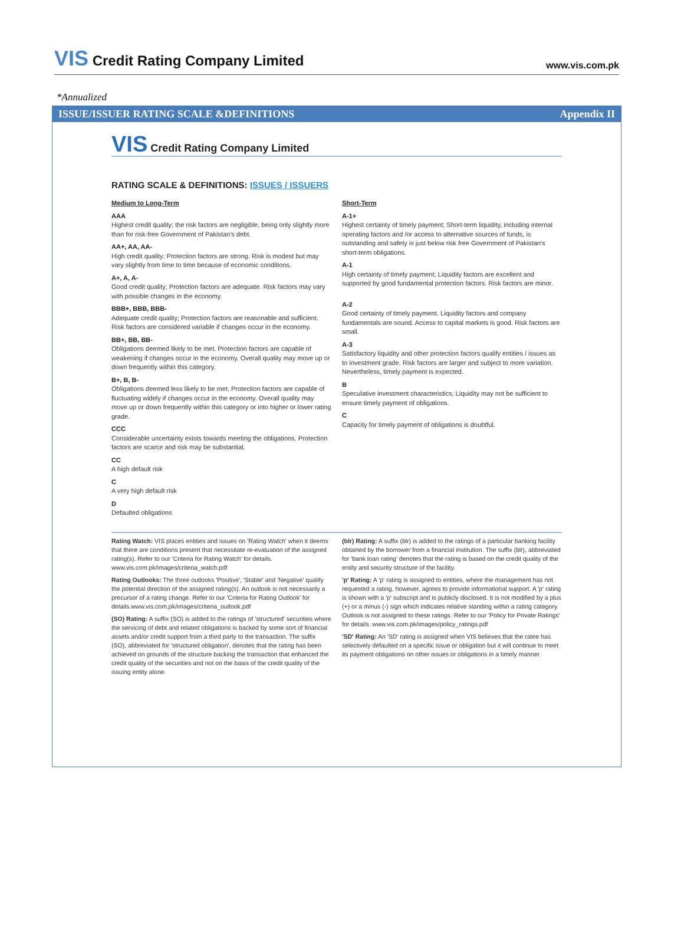VIS Credit Rating Company Limited
www.vis.com.pk
*Annualized
ISSUE/ISSUER RATING SCALE &DEFINITIONS Appendix II
VIS Credit Rating Company Limited
RATING SCALE & DEFINITIONS: ISSUES / ISSUERS
Medium to Long-Term
AAA
Highest credit quality; the risk factors are negligible, being only slightly more than for risk-free Government of Pakistan's debt.
AA+, AA, AA-
High credit quality; Protection factors are strong. Risk is modest but may vary slightly from time to time because of economic conditions.
A+, A, A-
Good credit quality; Protection factors are adequate. Risk factors may vary with possible changes in the economy.
BBB+, BBB, BBB-
Adequate credit quality; Protection factors are reasonable and sufficient. Risk factors are considered variable if changes occur in the economy.
BB+, BB, BB-
Obligations deemed likely to be met. Protection factors are capable of weakening if changes occur in the economy. Overall quality may move up or down frequently within this category.
B+, B, B-
Obligations deemed less likely to be met. Protection factors are capable of fluctuating widely if changes occur in the economy. Overall quality may move up or down frequently within this category or into higher or lower rating grade.
CCC
Considerable uncertainty exists towards meeting the obligations. Protection factors are scarce and risk may be substantial.
CC
A high default risk
C
A very high default risk
D
Defaulted obligations
Short-Term
A-1+
Highest certainty of timely payment; Short-term liquidity, including internal operating factors and /or access to alternative sources of funds, is outstanding and safety is just below risk free Government of Pakistan's short-term obligations.
A-1
High certainty of timely payment; Liquidity factors are excellent and supported by good fundamental protection factors. Risk factors are minor.
A-2
Good certainty of timely payment. Liquidity factors and company fundamentals are sound. Access to capital markets is good. Risk factors are small.
A-3
Satisfactory liquidity and other protection factors qualify entities / issues as to investment grade. Risk factors are larger and subject to more variation. Nevertheless, timely payment is expected.
B
Speculative investment characteristics; Liquidity may not be sufficient to ensure timely payment of obligations.
C
Capacity for timely payment of obligations is doubtful.
Rating Watch: VIS places entities and issues on 'Rating Watch' when it deems that there are conditions present that necessitate re-evaluation of the assigned rating(s). Refer to our 'Criteria for Rating Watch' for details. www.vis.com.pk/images/criteria_watch.pdf
Rating Outlooks: The three outlooks 'Positive', 'Stable' and 'Negative' qualify the potential direction of the assigned rating(s). An outlook is not necessarily a precursor of a rating change. Refer to our 'Criteria for Rating Outlook' for details.www.vis.com.pk/images/criteria_outlook.pdf
(SO) Rating: A suffix (SO) is added to the ratings of 'structured' securities where the servicing of debt and related obligations is backed by some sort of financial assets and/or credit support from a third party to the transaction. The suffix (SO), abbreviated for 'structured obligation', denotes that the rating has been achieved on grounds of the structure backing the transaction that enhanced the credit quality of the securities and not on the basis of the credit quality of the issuing entity alone.
(blr) Rating: A suffix (blr) is added to the ratings of a particular banking facility obtained by the borrower from a financial institution. The suffix (blr), abbreviated for 'bank loan rating' denotes that the rating is based on the credit quality of the entity and security structure of the facility.
'p' Rating: A 'p' rating is assigned to entities, where the management has not requested a rating, however, agrees to provide informational support. A 'p' rating is shown with a 'p' subscript and is publicly disclosed. It is not modified by a plus (+) or a minus (-) sign which indicates relative standing within a rating category. Outlook is not assigned to these ratings. Refer to our 'Policy for Private Ratings' for details. www.vis.com.pk/images/policy_ratings.pdf
'SD' Rating: An 'SD' rating is assigned when VIS believes that the ratee has selectively defaulted on a specific issue or obligation but it will continue to meet its payment obligations on other issues or obligations in a timely manner.